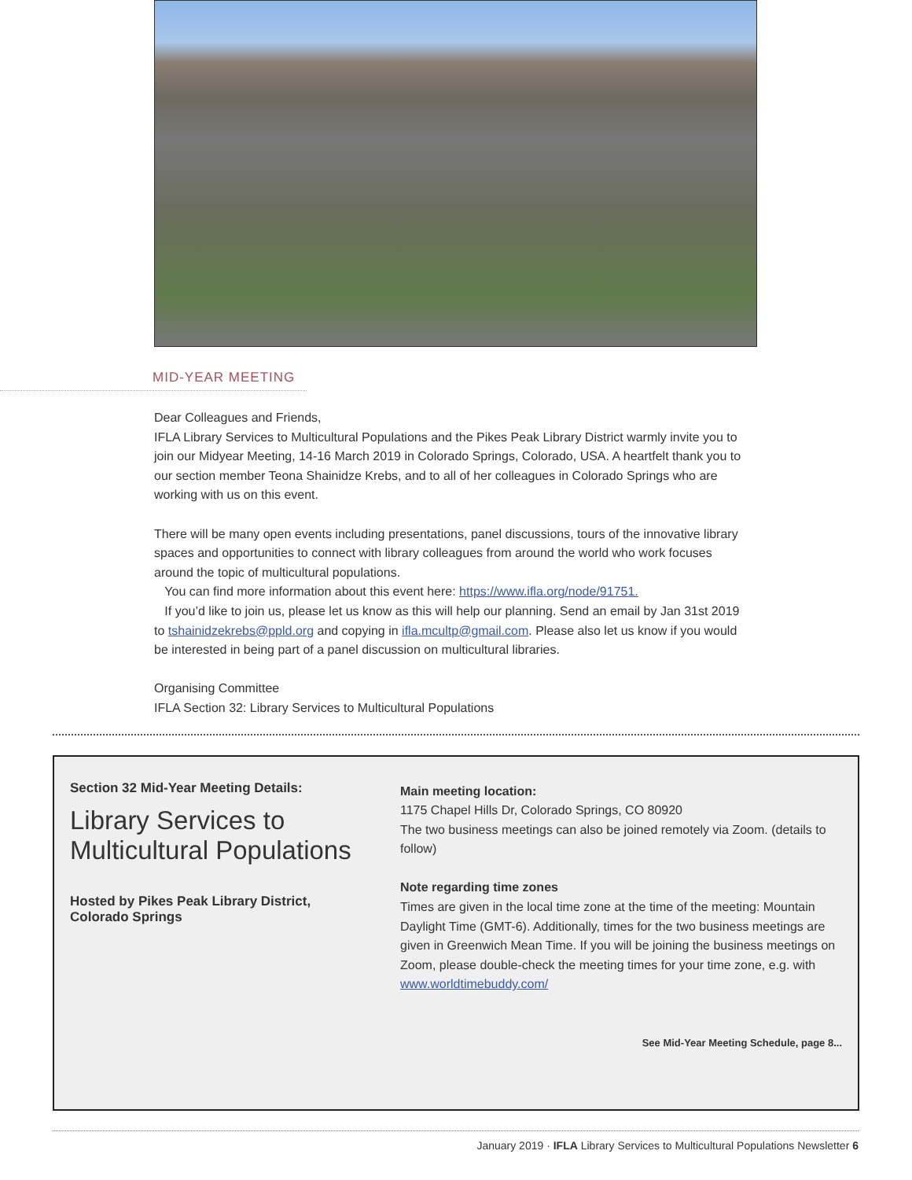MID-YEAR MEETING
Dear Colleagues and Friends,
IFLA Library Services to Multicultural Populations and the Pikes Peak Library District warmly invite you to join our Midyear Meeting, 14-16 March 2019 in Colorado Springs, Colorado, USA. A heartfelt thank you to our section member Teona Shainidze Krebs, and to all of her colleagues in Colorado Springs who are working with us on this event.
There will be many open events including presentations, panel discussions, tours of the innovative library spaces and opportunities to connect with library colleagues from around the world who work focuses around the topic of multicultural populations.
You can find more information about this event here: https://www.ifla.org/node/91751.
If you’d like to join us, please let us know as this will help our planning. Send an email by Jan 31st 2019 to tshainidzekrebs@ppld.org and copying in ifla.mcultp@gmail.com. Please also let us know if you would be interested in being part of a panel discussion on multicultural libraries.
Organising Committee
IFLA Section 32: Library Services to Multicultural Populations
Section 32 Mid-Year Meeting Details:
Library Services to Multicultural Populations
Hosted by Pikes Peak Library District,
Colorado Springs
Main meeting location:
1175 Chapel Hills Dr, Colorado Springs, CO 80920
The two business meetings can also be joined remotely via Zoom. (details to follow)
Note regarding time zones
Times are given in the local time zone at the time of the meeting: Mountain Daylight Time (GMT-6). Additionally, times for the two business meetings are given in Greenwich Mean Time. If you will be joining the business meetings on Zoom, please double-check the meeting times for your time zone, e.g. with www.worldtimebuddy.com/
See Mid-Year Meeting Schedule, page 8...
January 2019 · IFLA Library Services to Multicultural Populations Newsletter 6